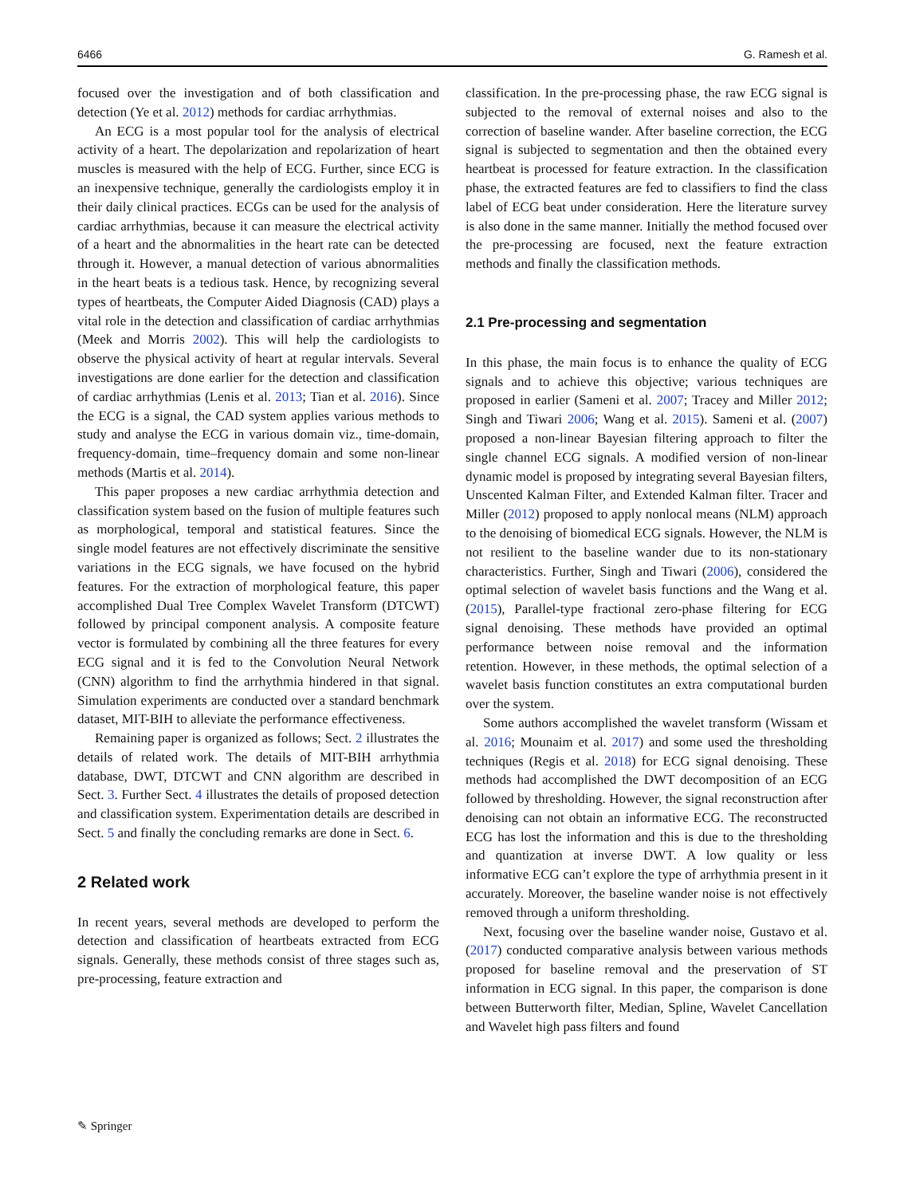6466 G. Ramesh et al.
focused over the investigation and of both classification and detection (Ye et al. 2012) methods for cardiac arrhythmias.
An ECG is a most popular tool for the analysis of electrical activity of a heart. The depolarization and repolarization of heart muscles is measured with the help of ECG. Further, since ECG is an inexpensive technique, generally the cardiologists employ it in their daily clinical practices. ECGs can be used for the analysis of cardiac arrhythmias, because it can measure the electrical activity of a heart and the abnormalities in the heart rate can be detected through it. However, a manual detection of various abnormalities in the heart beats is a tedious task. Hence, by recognizing several types of heartbeats, the Computer Aided Diagnosis (CAD) plays a vital role in the detection and classification of cardiac arrhythmias (Meek and Morris 2002). This will help the cardiologists to observe the physical activity of heart at regular intervals. Several investigations are done earlier for the detection and classification of cardiac arrhythmias (Lenis et al. 2013; Tian et al. 2016). Since the ECG is a signal, the CAD system applies various methods to study and analyse the ECG in various domain viz., time-domain, frequency-domain, time–frequency domain and some non-linear methods (Martis et al. 2014).
This paper proposes a new cardiac arrhythmia detection and classification system based on the fusion of multiple features such as morphological, temporal and statistical features. Since the single model features are not effectively discriminate the sensitive variations in the ECG signals, we have focused on the hybrid features. For the extraction of morphological feature, this paper accomplished Dual Tree Complex Wavelet Transform (DTCWT) followed by principal component analysis. A composite feature vector is formulated by combining all the three features for every ECG signal and it is fed to the Convolution Neural Network (CNN) algorithm to find the arrhythmia hindered in that signal. Simulation experiments are conducted over a standard benchmark dataset, MIT-BIH to alleviate the performance effectiveness.
Remaining paper is organized as follows; Sect. 2 illustrates the details of related work. The details of MIT-BIH arrhythmia database, DWT, DTCWT and CNN algorithm are described in Sect. 3. Further Sect. 4 illustrates the details of proposed detection and classification system. Experimentation details are described in Sect. 5 and finally the concluding remarks are done in Sect. 6.
2 Related work
In recent years, several methods are developed to perform the detection and classification of heartbeats extracted from ECG signals. Generally, these methods consist of three stages such as, pre-processing, feature extraction and
classification. In the pre-processing phase, the raw ECG signal is subjected to the removal of external noises and also to the correction of baseline wander. After baseline correction, the ECG signal is subjected to segmentation and then the obtained every heartbeat is processed for feature extraction. In the classification phase, the extracted features are fed to classifiers to find the class label of ECG beat under consideration. Here the literature survey is also done in the same manner. Initially the method focused over the pre-processing are focused, next the feature extraction methods and finally the classification methods.
2.1 Pre-processing and segmentation
In this phase, the main focus is to enhance the quality of ECG signals and to achieve this objective; various techniques are proposed in earlier (Sameni et al. 2007; Tracey and Miller 2012; Singh and Tiwari 2006; Wang et al. 2015). Sameni et al. (2007) proposed a non-linear Bayesian filtering approach to filter the single channel ECG signals. A modified version of non-linear dynamic model is proposed by integrating several Bayesian filters, Unscented Kalman Filter, and Extended Kalman filter. Tracer and Miller (2012) proposed to apply nonlocal means (NLM) approach to the denoising of biomedical ECG signals. However, the NLM is not resilient to the baseline wander due to its non-stationary characteristics. Further, Singh and Tiwari (2006), considered the optimal selection of wavelet basis functions and the Wang et al. (2015), Parallel-type fractional zero-phase filtering for ECG signal denoising. These methods have provided an optimal performance between noise removal and the information retention. However, in these methods, the optimal selection of a wavelet basis function constitutes an extra computational burden over the system.
Some authors accomplished the wavelet transform (Wissam et al. 2016; Mounaim et al. 2017) and some used the thresholding techniques (Regis et al. 2018) for ECG signal denoising. These methods had accomplished the DWT decomposition of an ECG followed by thresholding. However, the signal reconstruction after denoising can not obtain an informative ECG. The reconstructed ECG has lost the information and this is due to the thresholding and quantization at inverse DWT. A low quality or less informative ECG can’t explore the type of arrhythmia present in it accurately. Moreover, the baseline wander noise is not effectively removed through a uniform thresholding.
Next, focusing over the baseline wander noise, Gustavo et al. (2017) conducted comparative analysis between various methods proposed for baseline removal and the preservation of ST information in ECG signal. In this paper, the comparison is done between Butterworth filter, Median, Spline, Wavelet Cancellation and Wavelet high pass filters and found
✎ Springer